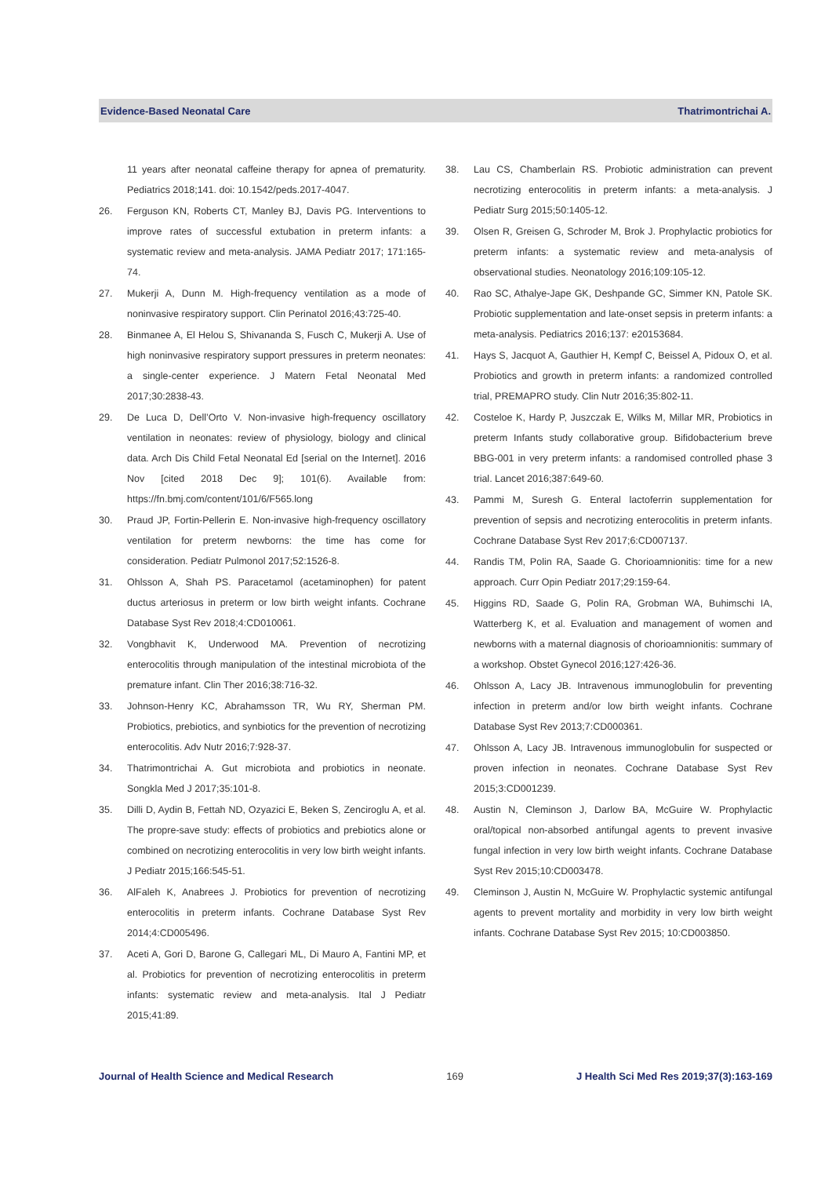Evidence-Based Neonatal Care Thatrimontrichai A.
11 years after neonatal caffeine therapy for apnea of prematurity. Pediatrics 2018;141. doi: 10.1542/peds.2017-4047.
26. Ferguson KN, Roberts CT, Manley BJ, Davis PG. Interventions to improve rates of successful extubation in preterm infants: a systematic review and meta-analysis. JAMA Pediatr 2017; 171:165-74.
27. Mukerji A, Dunn M. High-frequency ventilation as a mode of noninvasive respiratory support. Clin Perinatol 2016;43:725-40.
28. Binmanee A, El Helou S, Shivananda S, Fusch C, Mukerji A. Use of high noninvasive respiratory support pressures in preterm neonates: a single-center experience. J Matern Fetal Neonatal Med 2017;30:2838-43.
29. De Luca D, Dell’Orto V. Non-invasive high-frequency oscillatory ventilation in neonates: review of physiology, biology and clinical data. Arch Dis Child Fetal Neonatal Ed [serial on the Internet]. 2016 Nov [cited 2018 Dec 9]; 101(6). Available from: https://fn.bmj.com/content/101/6/F565.long
30. Praud JP, Fortin-Pellerin E. Non-invasive high-frequency oscillatory ventilation for preterm newborns: the time has come for consideration. Pediatr Pulmonol 2017;52:1526-8.
31. Ohlsson A, Shah PS. Paracetamol (acetaminophen) for patent ductus arteriosus in preterm or low birth weight infants. Cochrane Database Syst Rev 2018;4:CD010061.
32. Vongbhavit K, Underwood MA. Prevention of necrotizing enterocolitis through manipulation of the intestinal microbiota of the premature infant. Clin Ther 2016;38:716-32.
33. Johnson-Henry KC, Abrahamsson TR, Wu RY, Sherman PM. Probiotics, prebiotics, and synbiotics for the prevention of necrotizing enterocolitis. Adv Nutr 2016;7:928-37.
34. Thatrimontrichai A. Gut microbiota and probiotics in neonate. Songkla Med J 2017;35:101-8.
35. Dilli D, Aydin B, Fettah ND, Ozyazici E, Beken S, Zenciroglu A, et al. The propre-save study: effects of probiotics and prebiotics alone or combined on necrotizing enterocolitis in very low birth weight infants. J Pediatr 2015;166:545-51.
36. AlFaleh K, Anabrees J. Probiotics for prevention of necrotizing enterocolitis in preterm infants. Cochrane Database Syst Rev 2014;4:CD005496.
37. Aceti A, Gori D, Barone G, Callegari ML, Di Mauro A, Fantini MP, et al. Probiotics for prevention of necrotizing enterocolitis in preterm infants: systematic review and meta-analysis. Ital J Pediatr 2015;41:89.
38. Lau CS, Chamberlain RS. Probiotic administration can prevent necrotizing enterocolitis in preterm infants: a meta-analysis. J Pediatr Surg 2015;50:1405-12.
39. Olsen R, Greisen G, Schroder M, Brok J. Prophylactic probiotics for preterm infants: a systematic review and meta-analysis of observational studies. Neonatology 2016;109:105-12.
40. Rao SC, Athalye-Jape GK, Deshpande GC, Simmer KN, Patole SK. Probiotic supplementation and late-onset sepsis in preterm infants: a meta-analysis. Pediatrics 2016;137: e20153684.
41. Hays S, Jacquot A, Gauthier H, Kempf C, Beissel A, Pidoux O, et al. Probiotics and growth in preterm infants: a randomized controlled trial, PREMAPRO study. Clin Nutr 2016;35:802-11.
42. Costeloe K, Hardy P, Juszczak E, Wilks M, Millar MR, Probiotics in preterm Infants study collaborative group. Bifidobacterium breve BBG-001 in very preterm infants: a randomised controlled phase 3 trial. Lancet 2016;387:649-60.
43. Pammi M, Suresh G. Enteral lactoferrin supplementation for prevention of sepsis and necrotizing enterocolitis in preterm infants. Cochrane Database Syst Rev 2017;6:CD007137.
44. Randis TM, Polin RA, Saade G. Chorioamnionitis: time for a new approach. Curr Opin Pediatr 2017;29:159-64.
45. Higgins RD, Saade G, Polin RA, Grobman WA, Buhimschi IA, Watterberg K, et al. Evaluation and management of women and newborns with a maternal diagnosis of chorioamnionitis: summary of a workshop. Obstet Gynecol 2016;127:426-36.
46. Ohlsson A, Lacy JB. Intravenous immunoglobulin for preventing infection in preterm and/or low birth weight infants. Cochrane Database Syst Rev 2013;7:CD000361.
47. Ohlsson A, Lacy JB. Intravenous immunoglobulin for suspected or proven infection in neonates. Cochrane Database Syst Rev 2015;3:CD001239.
48. Austin N, Cleminson J, Darlow BA, McGuire W. Prophylactic oral/topical non-absorbed antifungal agents to prevent invasive fungal infection in very low birth weight infants. Cochrane Database Syst Rev 2015;10:CD003478.
49. Cleminson J, Austin N, McGuire W. Prophylactic systemic antifungal agents to prevent mortality and morbidity in very low birth weight infants. Cochrane Database Syst Rev 2015; 10:CD003850.
Journal of Health Science and Medical Research 169 J Health Sci Med Res 2019;37(3):163-169